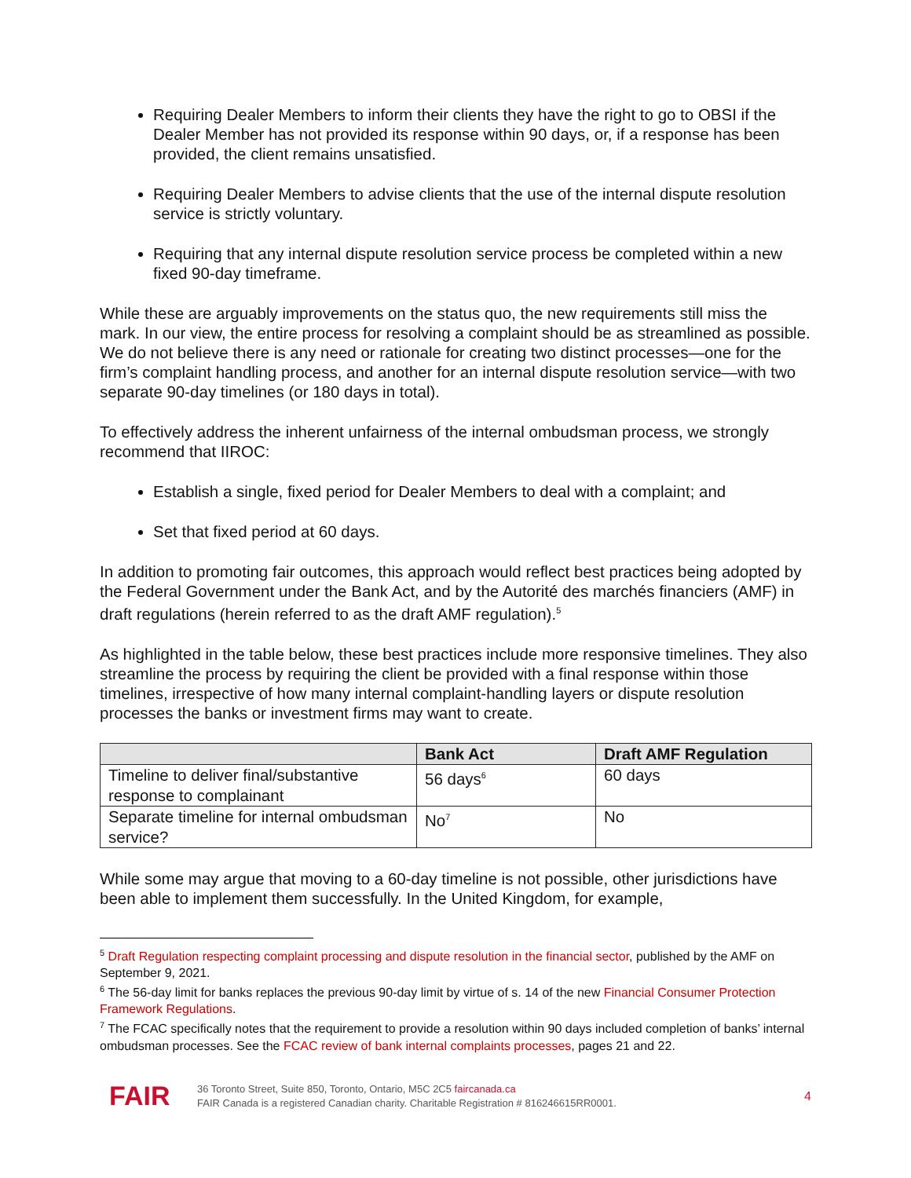Requiring Dealer Members to inform their clients they have the right to go to OBSI if the Dealer Member has not provided its response within 90 days, or, if a response has been provided, the client remains unsatisfied.
Requiring Dealer Members to advise clients that the use of the internal dispute resolution service is strictly voluntary.
Requiring that any internal dispute resolution service process be completed within a new fixed 90-day timeframe.
While these are arguably improvements on the status quo, the new requirements still miss the mark. In our view, the entire process for resolving a complaint should be as streamlined as possible. We do not believe there is any need or rationale for creating two distinct processes—one for the firm’s complaint handling process, and another for an internal dispute resolution service—with two separate 90-day timelines (or 180 days in total).
To effectively address the inherent unfairness of the internal ombudsman process, we strongly recommend that IIROC:
Establish a single, fixed period for Dealer Members to deal with a complaint; and
Set that fixed period at 60 days.
In addition to promoting fair outcomes, this approach would reflect best practices being adopted by the Federal Government under the Bank Act, and by the Autorité des marchés financiers (AMF) in draft regulations (herein referred to as the draft AMF regulation).<sup>5</sup>
As highlighted in the table below, these best practices include more responsive timelines. They also streamline the process by requiring the client be provided with a final response within those timelines, irrespective of how many internal complaint-handling layers or dispute resolution processes the banks or investment firms may want to create.
| | Bank Act | Draft AMF Regulation |
| --- | --- | --- |
| Timeline to deliver final/substantive response to complainant | 56 days<sup>6</sup> | 60 days |
| Separate timeline for internal ombudsman service? | No<sup>7</sup> | No |
While some may argue that moving to a 60-day timeline is not possible, other jurisdictions have been able to implement them successfully. In the United Kingdom, for example,
<sup>5</sup> Draft Regulation respecting complaint processing and dispute resolution in the financial sector, published by the AMF on September 9, 2021.
<sup>6</sup> The 56-day limit for banks replaces the previous 90-day limit by virtue of s. 14 of the new Financial Consumer Protection Framework Regulations.
<sup>7</sup> The FCAC specifically notes that the requirement to provide a resolution within 90 days included completion of banks’ internal ombudsman processes. See the FCAC review of bank internal complaints processes, pages 21 and 22.
FAIR
36 Toronto Street, Suite 850, Toronto, Ontario, M5C 2C5 faircanada.ca
FAIR Canada is a registered Canadian charity. Charitable Registration # 816246615RR0001.
4